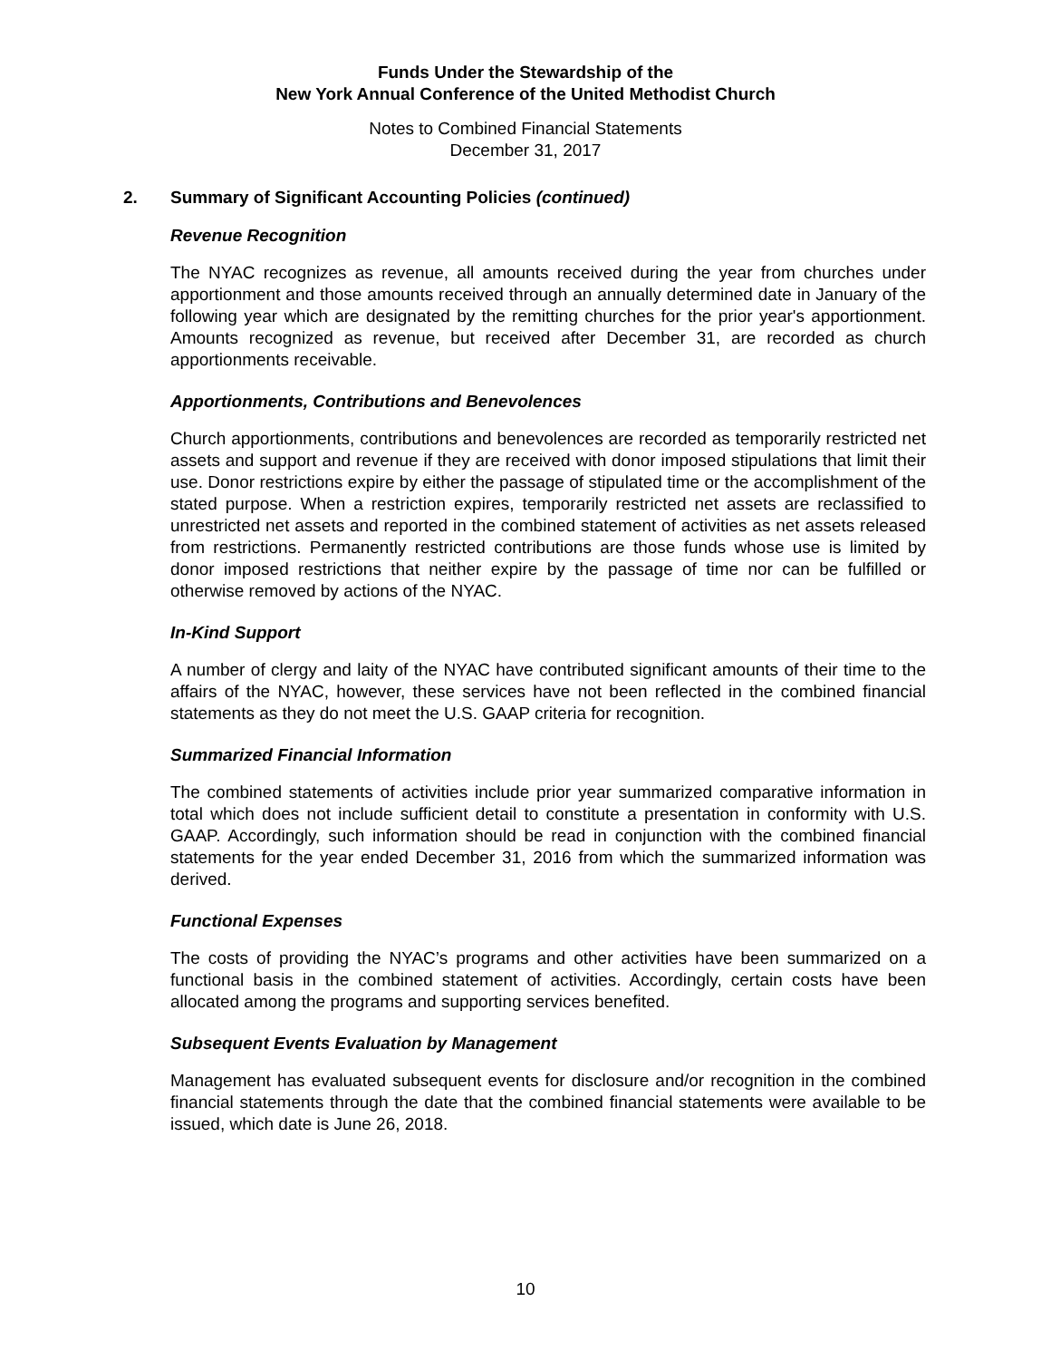Funds Under the Stewardship of the
New York Annual Conference of the United Methodist Church
Notes to Combined Financial Statements
December 31, 2017
2. Summary of Significant Accounting Policies (continued)
Revenue Recognition
The NYAC recognizes as revenue, all amounts received during the year from churches under apportionment and those amounts received through an annually determined date in January of the following year which are designated by the remitting churches for the prior year's apportionment. Amounts recognized as revenue, but received after December 31, are recorded as church apportionments receivable.
Apportionments, Contributions and Benevolences
Church apportionments, contributions and benevolences are recorded as temporarily restricted net assets and support and revenue if they are received with donor imposed stipulations that limit their use. Donor restrictions expire by either the passage of stipulated time or the accomplishment of the stated purpose. When a restriction expires, temporarily restricted net assets are reclassified to unrestricted net assets and reported in the combined statement of activities as net assets released from restrictions. Permanently restricted contributions are those funds whose use is limited by donor imposed restrictions that neither expire by the passage of time nor can be fulfilled or otherwise removed by actions of the NYAC.
In-Kind Support
A number of clergy and laity of the NYAC have contributed significant amounts of their time to the affairs of the NYAC, however, these services have not been reflected in the combined financial statements as they do not meet the U.S. GAAP criteria for recognition.
Summarized Financial Information
The combined statements of activities include prior year summarized comparative information in total which does not include sufficient detail to constitute a presentation in conformity with U.S. GAAP. Accordingly, such information should be read in conjunction with the combined financial statements for the year ended December 31, 2016 from which the summarized information was derived.
Functional Expenses
The costs of providing the NYAC’s programs and other activities have been summarized on a functional basis in the combined statement of activities. Accordingly, certain costs have been allocated among the programs and supporting services benefited.
Subsequent Events Evaluation by Management
Management has evaluated subsequent events for disclosure and/or recognition in the combined financial statements through the date that the combined financial statements were available to be issued, which date is June 26, 2018.
10